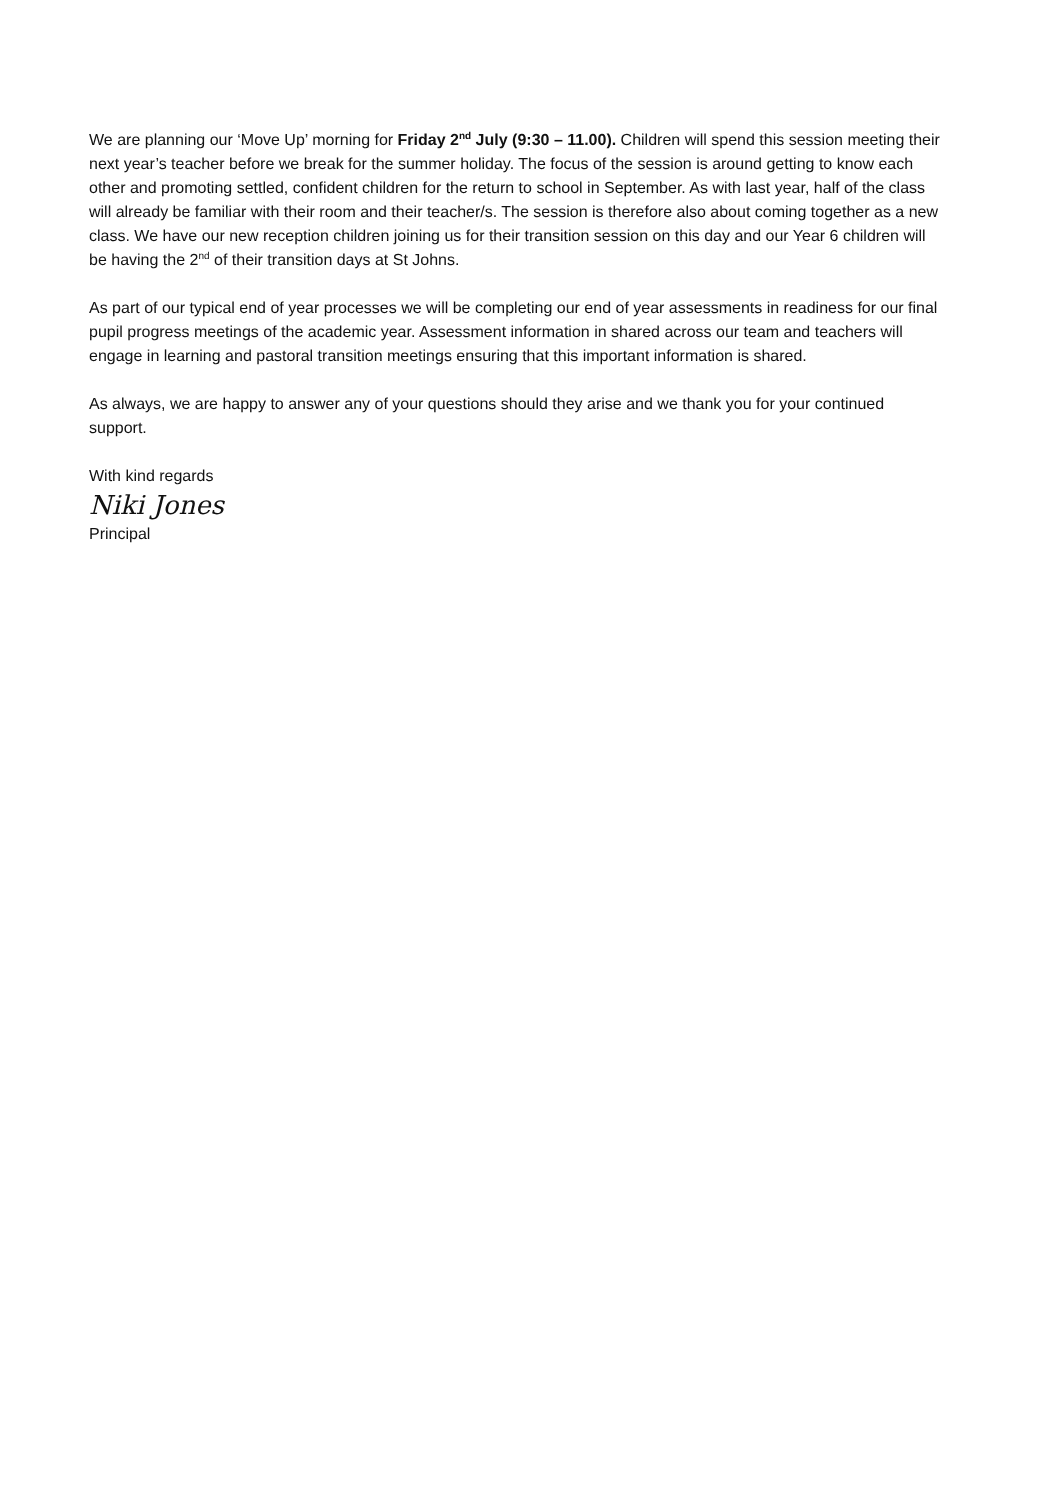We are planning our ‘Move Up’ morning for Friday 2<sup>nd</sup> July (9:30 – 11.00). Children will spend this session meeting their next year’s teacher before we break for the summer holiday. The focus of the session is around getting to know each other and promoting settled, confident children for the return to school in September. As with last year, half of the class will already be familiar with their room and their teacher/s. The session is therefore also about coming together as a new class. We have our new reception children joining us for their transition session on this day and our Year 6 children will be having the 2<sup>nd</sup> of their transition days at St Johns.
As part of our typical end of year processes we will be completing our end of year assessments in readiness for our final pupil progress meetings of the academic year. Assessment information in shared across our team and teachers will engage in learning and pastoral transition meetings ensuring that this important information is shared.
As always, we are happy to answer any of your questions should they arise and we thank you for your continued support.
With kind regards
Niki Jones
Principal